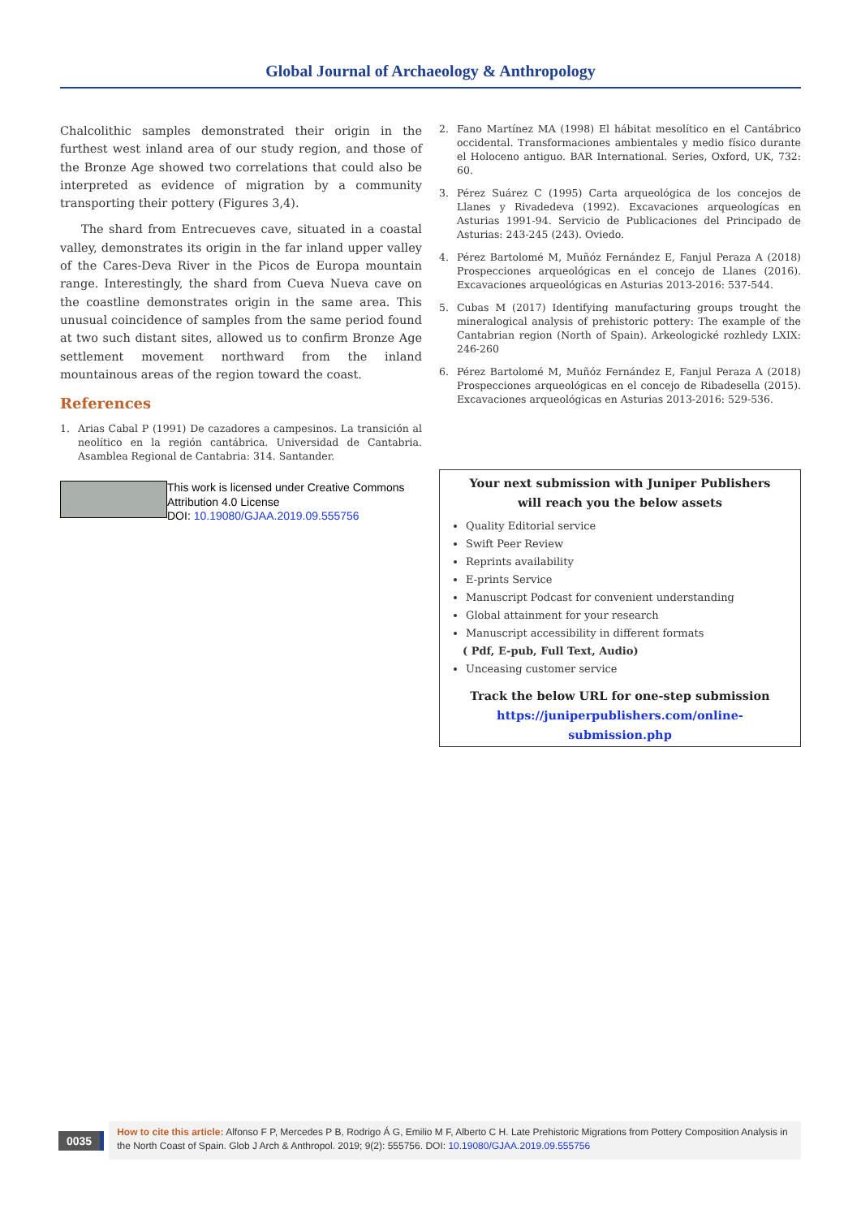Global Journal of Archaeology & Anthropology
Chalcolithic samples demonstrated their origin in the furthest west inland area of our study region, and those of the Bronze Age showed two correlations that could also be interpreted as evidence of migration by a community transporting their pottery (Figures 3,4).
The shard from Entrecueves cave, situated in a coastal valley, demonstrates its origin in the far inland upper valley of the Cares-Deva River in the Picos de Europa mountain range. Interestingly, the shard from Cueva Nueva cave on the coastline demonstrates origin in the same area. This unusual coincidence of samples from the same period found at two such distant sites, allowed us to confirm Bronze Age settlement movement northward from the inland mountainous areas of the region toward the coast.
References
1. Arias Cabal P (1991) De cazadores a campesinos. La transición al neolítico en la región cantábrica. Universidad de Cantabria. Asamblea Regional de Cantabria: 314. Santander.
This work is licensed under Creative Commons Attribution 4.0 License
DOI: 10.19080/GJAA.2019.09.555756
2. Fano Martínez MA (1998) El hábitat mesolítico en el Cantábrico occidental. Transformaciones ambientales y medio físico durante el Holoceno antiguo. BAR International. Series, Oxford, UK, 732: 60.
3. Pérez Suárez C (1995) Carta arqueológica de los concejos de Llanes y Rivadedeva (1992). Excavaciones arqueologícas en Asturias 1991-94. Servicio de Publicaciones del Principado de Asturias: 243-245 (243). Oviedo.
4. Pérez Bartolomé M, Muñóz Fernández E, Fanjul Peraza A (2018) Prospecciones arqueológicas en el concejo de Llanes (2016). Excavaciones arqueológicas en Asturias 2013-2016: 537-544.
5. Cubas M (2017) Identifying manufacturing groups trought the mineralogical analysis of prehistoric pottery: The example of the Cantabrian region (North of Spain). Arkeologické rozhledy LXIX: 246-260
6. Pérez Bartolomé M, Muñóz Fernández E, Fanjul Peraza A (2018) Prospecciones arqueológicas en el concejo de Ribadesella (2015). Excavaciones arqueológicas en Asturias 2013-2016: 529-536.
Your next submission with Juniper Publishers
will reach you the below assets
Quality Editorial service
Swift Peer Review
Reprints availability
E-prints Service
Manuscript Podcast for convenient understanding
Global attainment for your research
Manuscript accessibility in different formats
( Pdf, E-pub, Full Text, Audio)
Unceasing customer service
Track the below URL for one-step submission
https://juniperpublishers.com/online-submission.php
0035
How to cite this article: Alfonso F P, Mercedes P B, Rodrigo Á G, Emilio M F, Alberto C H. Late Prehistoric Migrations from Pottery Composition Analysis in the North Coast of Spain. Glob J Arch & Anthropol. 2019; 9(2): 555756. DOI: 10.19080/GJAA.2019.09.555756